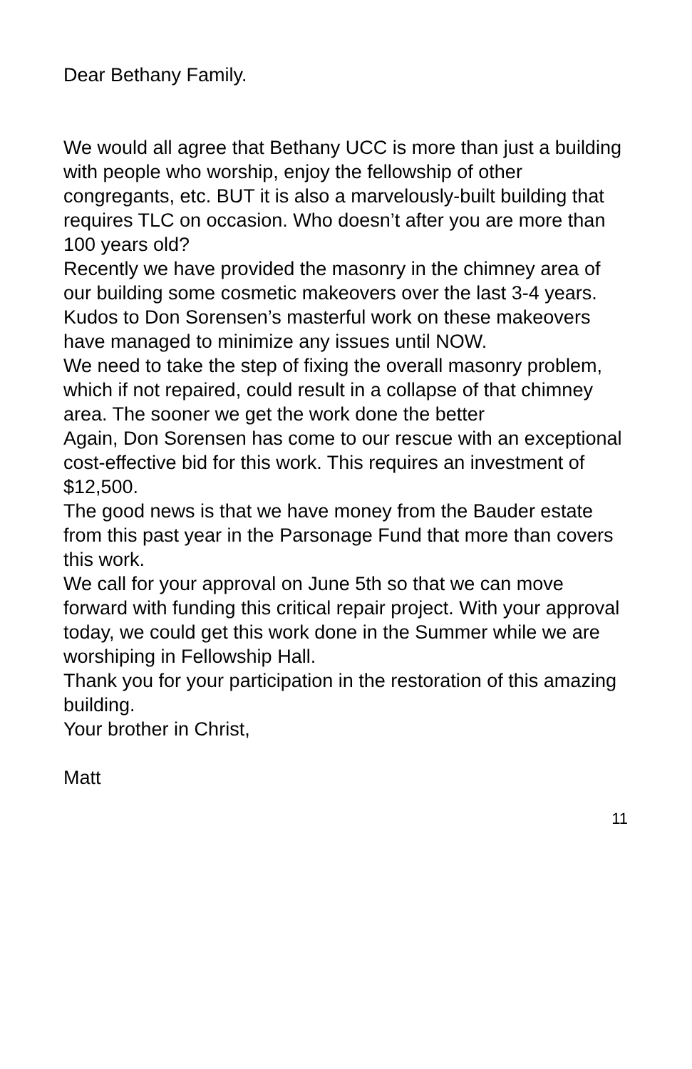Dear Bethany Family.
We would all agree that Bethany UCC is more than just a building with people who worship, enjoy the fellowship of other congregants, etc. BUT it is also a marvelously-built building that requires TLC on occasion. Who doesn’t after you are more than 100 years old?
Recently we have provided the masonry in the chimney area of our building some cosmetic makeovers over the last 3-4 years.
Kudos to Don Sorensen’s masterful work on these makeovers have managed to minimize any issues until NOW.
We need to take the step of fixing the overall masonry problem, which if not repaired, could result in a collapse of that chimney area. The sooner we get the work done the better
Again, Don Sorensen has come to our rescue with an exceptional cost-effective bid for this work. This requires an investment of $12,500.
The good news is that we have money from the Bauder estate from this past year in the Parsonage Fund that more than covers this work.
We call for your approval on June 5th so that we can move forward with funding this critical repair project. With your approval today, we could get this work done in the Summer while we are worshiping in Fellowship Hall.
Thank you for your participation in the restoration of this amazing building.
Your brother in Christ,
Matt
11